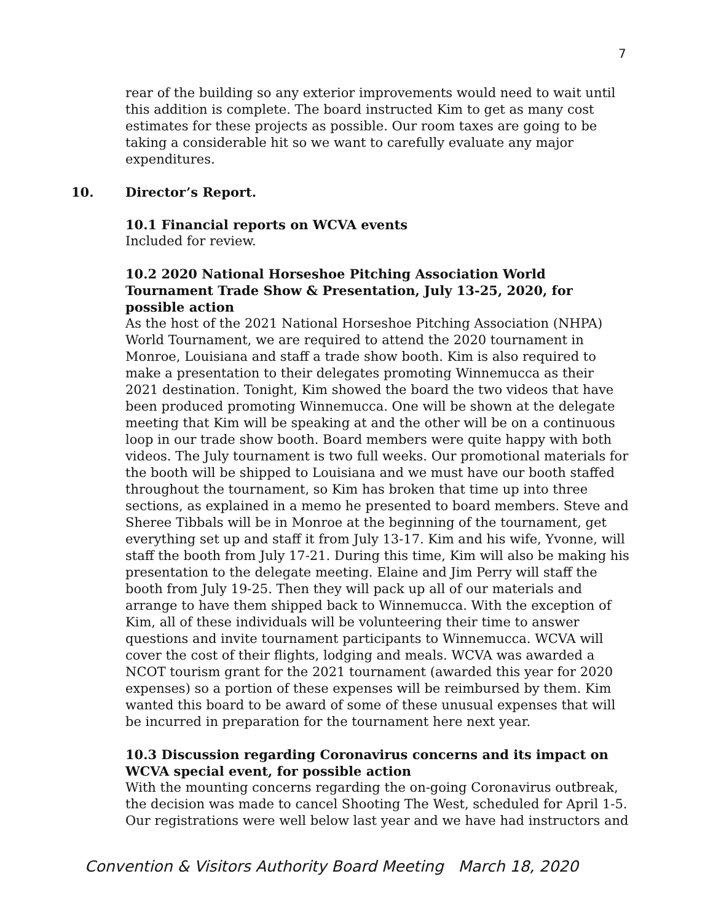7
rear of the building so any exterior improvements would need to wait until this addition is complete. The board instructed Kim to get as many cost estimates for these projects as possible. Our room taxes are going to be taking a considerable hit so we want to carefully evaluate any major expenditures.
10. Director’s Report.
10.1 Financial reports on WCVA events
Included for review.
10.2 2020 National Horseshoe Pitching Association World Tournament Trade Show & Presentation, July 13-25, 2020, for possible action
As the host of the 2021 National Horseshoe Pitching Association (NHPA) World Tournament, we are required to attend the 2020 tournament in Monroe, Louisiana and staff a trade show booth. Kim is also required to make a presentation to their delegates promoting Winnemucca as their 2021 destination. Tonight, Kim showed the board the two videos that have been produced promoting Winnemucca. One will be shown at the delegate meeting that Kim will be speaking at and the other will be on a continuous loop in our trade show booth. Board members were quite happy with both videos. The July tournament is two full weeks. Our promotional materials for the booth will be shipped to Louisiana and we must have our booth staffed throughout the tournament, so Kim has broken that time up into three sections, as explained in a memo he presented to board members. Steve and Sheree Tibbals will be in Monroe at the beginning of the tournament, get everything set up and staff it from July 13-17. Kim and his wife, Yvonne, will staff the booth from July 17-21. During this time, Kim will also be making his presentation to the delegate meeting. Elaine and Jim Perry will staff the booth from July 19-25. Then they will pack up all of our materials and arrange to have them shipped back to Winnemucca. With the exception of Kim, all of these individuals will be volunteering their time to answer questions and invite tournament participants to Winnemucca. WCVA will cover the cost of their flights, lodging and meals. WCVA was awarded a NCOT tourism grant for the 2021 tournament (awarded this year for 2020 expenses) so a portion of these expenses will be reimbursed by them. Kim wanted this board to be award of some of these unusual expenses that will be incurred in preparation for the tournament here next year.
10.3 Discussion regarding Coronavirus concerns and its impact on WCVA special event, for possible action
With the mounting concerns regarding the on-going Coronavirus outbreak, the decision was made to cancel Shooting The West, scheduled for April 1-5. Our registrations were well below last year and we have had instructors and
Convention & Visitors Authority Board Meeting March 18, 2020